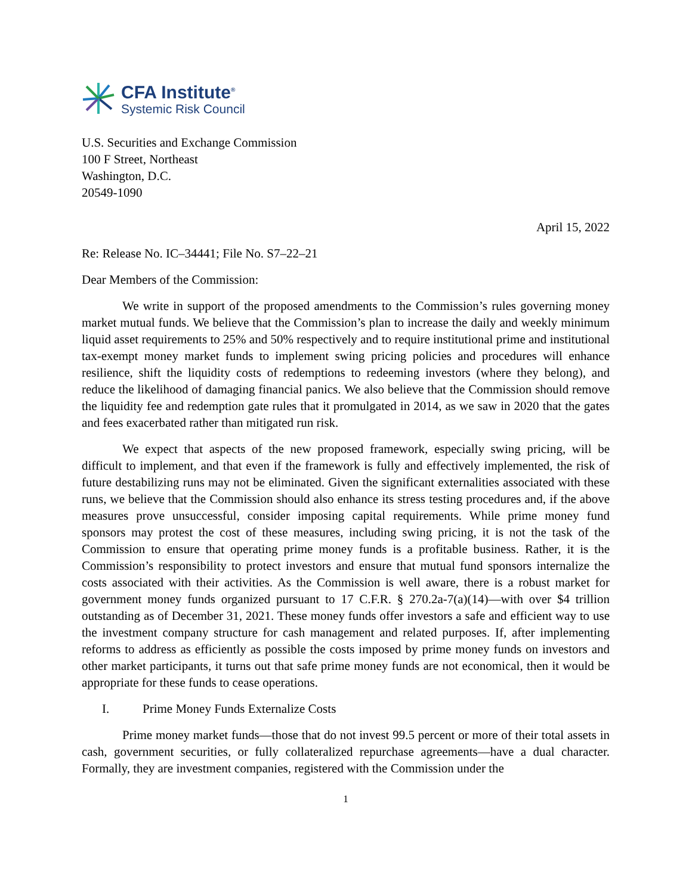CFA Institute<sup>®</sup>
Systemic Risk Council
U.S. Securities and Exchange Commission
100 F Street, Northeast
Washington, D.C.
20549-1090
April 15, 2022
Re: Release No. IC–34441; File No. S7–22–21
Dear Members of the Commission:
We write in support of the proposed amendments to the Commission’s rules governing money market mutual funds. We believe that the Commission’s plan to increase the daily and weekly minimum liquid asset requirements to 25% and 50% respectively and to require institutional prime and institutional tax-exempt money market funds to implement swing pricing policies and procedures will enhance resilience, shift the liquidity costs of redemptions to redeeming investors (where they belong), and reduce the likelihood of damaging financial panics. We also believe that the Commission should remove the liquidity fee and redemption gate rules that it promulgated in 2014, as we saw in 2020 that the gates and fees exacerbated rather than mitigated run risk.
We expect that aspects of the new proposed framework, especially swing pricing, will be difficult to implement, and that even if the framework is fully and effectively implemented, the risk of future destabilizing runs may not be eliminated. Given the significant externalities associated with these runs, we believe that the Commission should also enhance its stress testing procedures and, if the above measures prove unsuccessful, consider imposing capital requirements. While prime money fund sponsors may protest the cost of these measures, including swing pricing, it is not the task of the Commission to ensure that operating prime money funds is a profitable business. Rather, it is the Commission’s responsibility to protect investors and ensure that mutual fund sponsors internalize the costs associated with their activities. As the Commission is well aware, there is a robust market for government money funds organized pursuant to 17 C.F.R. § 270.2a-7(a)(14)—with over $4 trillion outstanding as of December 31, 2021. These money funds offer investors a safe and efficient way to use the investment company structure for cash management and related purposes. If, after implementing reforms to address as efficiently as possible the costs imposed by prime money funds on investors and other market participants, it turns out that safe prime money funds are not economical, then it would be appropriate for these funds to cease operations.
I. Prime Money Funds Externalize Costs
Prime money market funds—those that do not invest 99.5 percent or more of their total assets in cash, government securities, or fully collateralized repurchase agreements—have a dual character. Formally, they are investment companies, registered with the Commission under the
1